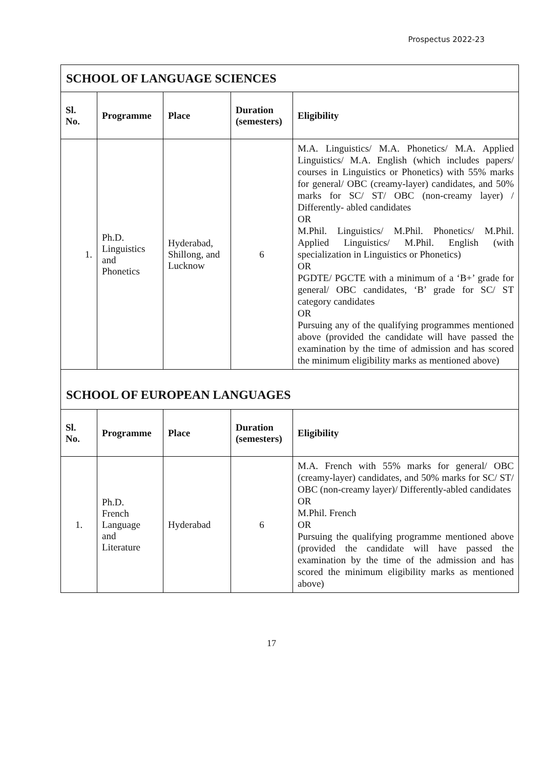Prospectus 2022-23
| SCHOOL OF LANGUAGE SCIENCES | | | | |
| Sl. No. | Programme | Place | Duration (semesters) | Eligibility |
| 1. | Ph.D. Linguistics and Phonetics | Hyderabad, Shillong, and Lucknow | 6 | M.A. Linguistics/ M.A. Phonetics/ M.A. Applied Linguistics/ M.A. English (which includes papers/ courses in Linguistics or Phonetics) with 55% marks for general/ OBC (creamy-layer) candidates, and 50% marks for SC/ ST/ OBC (non-creamy layer) / Differently- abled candidates OR M.Phil. Linguistics/ M.Phil. Phonetics/ M.Phil. Applied Linguistics/ M.Phil. English (with specialization in Linguistics or Phonetics) OR PGDTE/ PGCTE with a minimum of a ‘B+’ grade for general/ OBC candidates, ‘B’ grade for SC/ ST category candidates OR Pursuing any of the qualifying programmes mentioned above (provided the candidate will have passed the examination by the time of admission and has scored the minimum eligibility marks as mentioned above) |
| SCHOOL OF EUROPEAN LANGUAGES | | | | |
| Sl. No. | Programme | Place | Duration (semesters) | Eligibility |
| 1. | Ph.D. French Language and Literature | Hyderabad | 6 | M.A. French with 55% marks for general/ OBC (creamy-layer) candidates, and 50% marks for SC/ ST/ OBC (non-creamy layer)/ Differently-abled candidates OR M.Phil. French OR Pursuing the qualifying programme mentioned above (provided the candidate will have passed the examination by the time of the admission and has scored the minimum eligibility marks as mentioned above) |
17